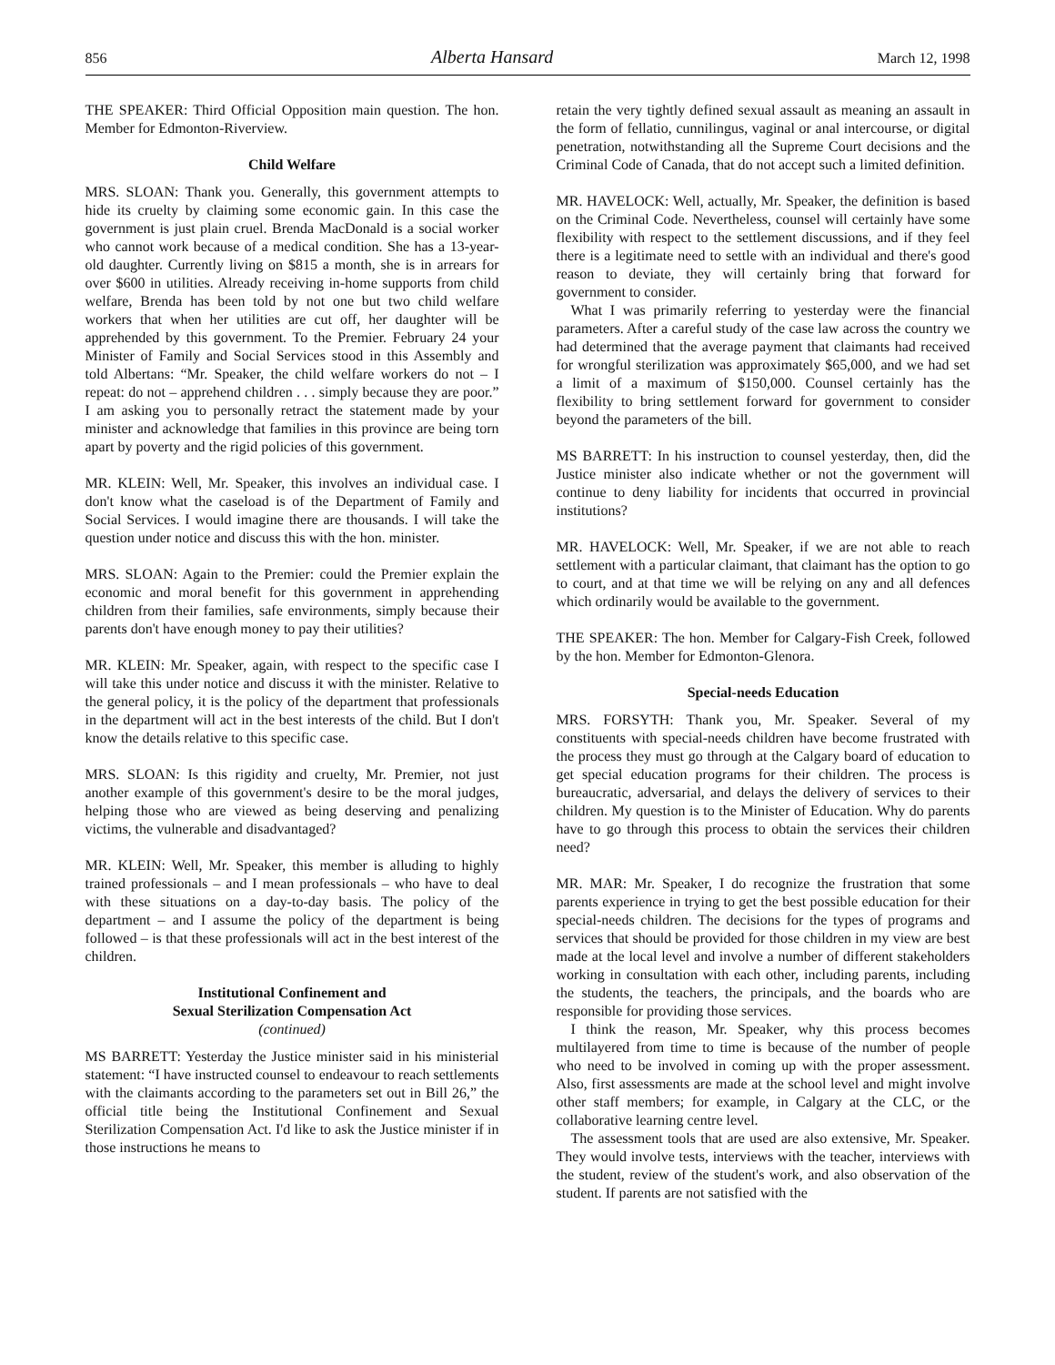856 Alberta Hansard March 12, 1998
THE SPEAKER: Third Official Opposition main question. The hon. Member for Edmonton-Riverview.
Child Welfare
MRS. SLOAN: Thank you. Generally, this government attempts to hide its cruelty by claiming some economic gain. In this case the government is just plain cruel. Brenda MacDonald is a social worker who cannot work because of a medical condition. She has a 13-year-old daughter. Currently living on $815 a month, she is in arrears for over $600 in utilities. Already receiving in-home supports from child welfare, Brenda has been told by not one but two child welfare workers that when her utilities are cut off, her daughter will be apprehended by this government. To the Premier. February 24 your Minister of Family and Social Services stood in this Assembly and told Albertans: “Mr. Speaker, the child welfare workers do not – I repeat: do not – apprehend children . . . simply because they are poor.” I am asking you to personally retract the statement made by your minister and acknowledge that families in this province are being torn apart by poverty and the rigid policies of this government.
MR. KLEIN: Well, Mr. Speaker, this involves an individual case. I don't know what the caseload is of the Department of Family and Social Services. I would imagine there are thousands. I will take the question under notice and discuss this with the hon. minister.
MRS. SLOAN: Again to the Premier: could the Premier explain the economic and moral benefit for this government in apprehending children from their families, safe environments, simply because their parents don't have enough money to pay their utilities?
MR. KLEIN: Mr. Speaker, again, with respect to the specific case I will take this under notice and discuss it with the minister. Relative to the general policy, it is the policy of the department that professionals in the department will act in the best interests of the child. But I don't know the details relative to this specific case.
MRS. SLOAN: Is this rigidity and cruelty, Mr. Premier, not just another example of this government's desire to be the moral judges, helping those who are viewed as being deserving and penalizing victims, the vulnerable and disadvantaged?
MR. KLEIN: Well, Mr. Speaker, this member is alluding to highly trained professionals – and I mean professionals – who have to deal with these situations on a day-to-day basis. The policy of the department – and I assume the policy of the department is being followed – is that these professionals will act in the best interest of the children.
Institutional Confinement and
Sexual Sterilization Compensation Act
(continued)
MS BARRETT: Yesterday the Justice minister said in his ministerial statement: “I have instructed counsel to endeavour to reach settlements with the claimants according to the parameters set out in Bill 26,” the official title being the Institutional Confinement and Sexual Sterilization Compensation Act. I'd like to ask the Justice minister if in those instructions he means to
retain the very tightly defined sexual assault as meaning an assault in the form of fellatio, cunnilingus, vaginal or anal intercourse, or digital penetration, notwithstanding all the Supreme Court decisions and the Criminal Code of Canada, that do not accept such a limited definition.
MR. HAVELOCK: Well, actually, Mr. Speaker, the definition is based on the Criminal Code. Nevertheless, counsel will certainly have some flexibility with respect to the settlement discussions, and if they feel there is a legitimate need to settle with an individual and there's good reason to deviate, they will certainly bring that forward for government to consider.
What I was primarily referring to yesterday were the financial parameters. After a careful study of the case law across the country we had determined that the average payment that claimants had received for wrongful sterilization was approximately $65,000, and we had set a limit of a maximum of $150,000. Counsel certainly has the flexibility to bring settlement forward for government to consider beyond the parameters of the bill.
MS BARRETT: In his instruction to counsel yesterday, then, did the Justice minister also indicate whether or not the government will continue to deny liability for incidents that occurred in provincial institutions?
MR. HAVELOCK: Well, Mr. Speaker, if we are not able to reach settlement with a particular claimant, that claimant has the option to go to court, and at that time we will be relying on any and all defences which ordinarily would be available to the government.
THE SPEAKER: The hon. Member for Calgary-Fish Creek, followed by the hon. Member for Edmonton-Glenora.
Special-needs Education
MRS. FORSYTH: Thank you, Mr. Speaker. Several of my constituents with special-needs children have become frustrated with the process they must go through at the Calgary board of education to get special education programs for their children. The process is bureaucratic, adversarial, and delays the delivery of services to their children. My question is to the Minister of Education. Why do parents have to go through this process to obtain the services their children need?
MR. MAR: Mr. Speaker, I do recognize the frustration that some parents experience in trying to get the best possible education for their special-needs children. The decisions for the types of programs and services that should be provided for those children in my view are best made at the local level and involve a number of different stakeholders working in consultation with each other, including parents, including the students, the teachers, the principals, and the boards who are responsible for providing those services.
I think the reason, Mr. Speaker, why this process becomes multilayered from time to time is because of the number of people who need to be involved in coming up with the proper assessment. Also, first assessments are made at the school level and might involve other staff members; for example, in Calgary at the CLC, or the collaborative learning centre level.
The assessment tools that are used are also extensive, Mr. Speaker. They would involve tests, interviews with the teacher, interviews with the student, review of the student's work, and also observation of the student. If parents are not satisfied with the